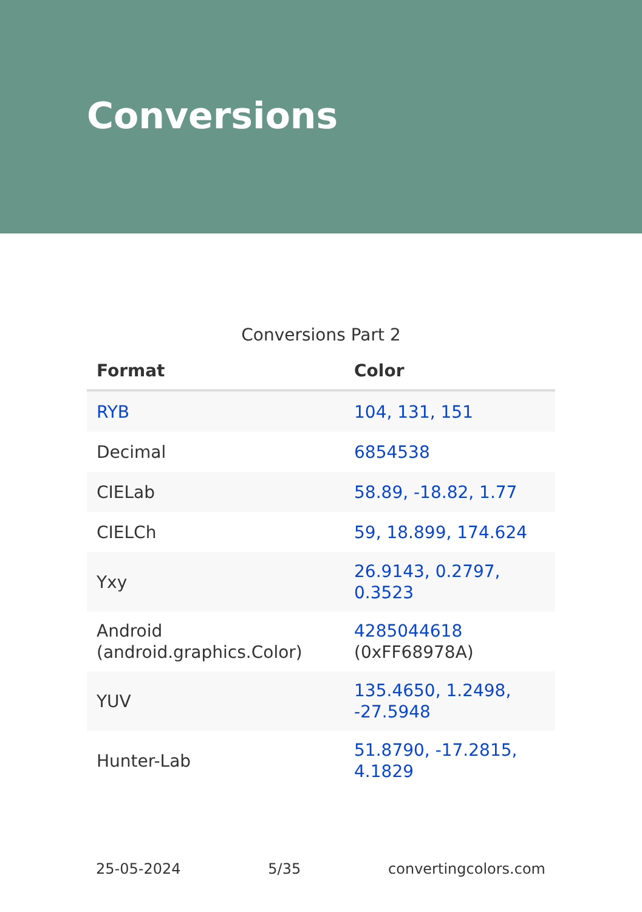Conversions
Conversions Part 2
| Format | Color |
| --- | --- |
| RYB | 104, 131, 151 |
| Decimal | 6854538 |
| CIELab | 58.89, -18.82, 1.77 |
| CIELCh | 59, 18.899, 174.624 |
| Yxy | 26.9143, 0.2797, 0.3523 |
| Android (android.graphics.Color) | 4285044618 (0xFF68978A) |
| YUV | 135.4650, 1.2498, -27.5948 |
| Hunter-Lab | 51.8790, -17.2815, 4.1829 |
25-05-2024 5/35 convertingcolors.com